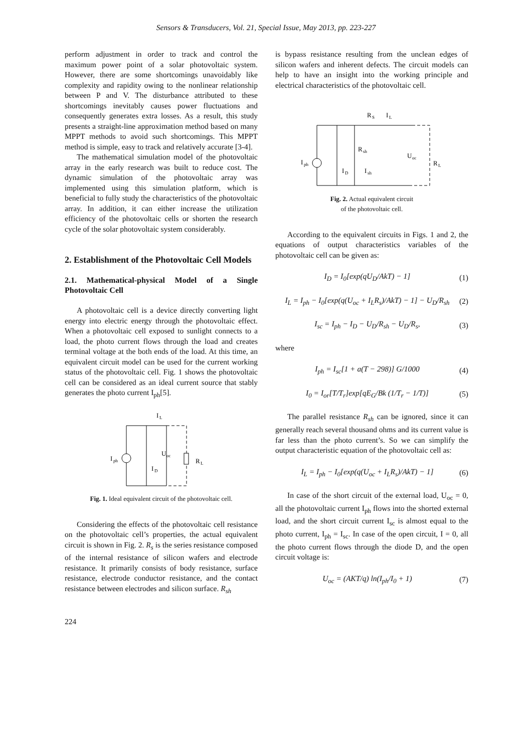Sensors & Transducers, Vol. 21, Special Issue, May 2013, pp. 223-227
perform adjustment in order to track and control the maximum power point of a solar photovoltaic system. However, there are some shortcomings unavoidably like complexity and rapidity owing to the nonlinear relationship between P and V. The disturbance attributed to these shortcomings inevitably causes power fluctuations and consequently generates extra losses. As a result, this study presents a straight-line approximation method based on many MPPT methods to avoid such shortcomings. This MPPT method is simple, easy to track and relatively accurate [3-4].
The mathematical simulation model of the photovoltaic array in the early research was built to reduce cost. The dynamic simulation of the photovoltaic array was implemented using this simulation platform, which is beneficial to fully study the characteristics of the photovoltaic array. In addition, it can either increase the utilization efficiency of the photovoltaic cells or shorten the research cycle of the solar photovoltaic system considerably.
2. Establishment of the Photovoltaic Cell Models
2.1. Mathematical-physical Model of a Single Photovoltaic Cell
A photovoltaic cell is a device directly converting light energy into electric energy through the photovoltaic effect. When a photovoltaic cell exposed to sunlight connects to a load, the photo current flows through the load and creates terminal voltage at the both ends of the load. At this time, an equivalent circuit model can be used for the current working status of the photovoltaic cell. Fig. 1 shows the photovoltaic cell can be considered as an ideal current source that stably generates the photo current I<sub>ph</sub>[5].
I
L
I
ph
U
oc
I
D
R
L
Fig. 1. Ideal equivalent circuit of the photovoltaic cell.
Considering the effects of the photovoltaic cell resistance on the photovoltaic cell’s properties, the actual equivalent circuit is shown in Fig. 2. R<sub>s</sub> is the series resistance composed of the internal resistance of silicon wafers and electrode resistance. It primarily consists of body resistance, surface resistance, electrode conductor resistance, and the contact resistance between electrodes and silicon surface. R<sub>sh</sub>
is bypass resistance resulting from the unclean edges of silicon wafers and inherent defects. The circuit models can help to have an insight into the working principle and electrical characteristics of the photovoltaic cell.
R
S
I
L
I
ph
R
sh
I
D
I
sh
U
oc
R
L
Fig. 2. Actual equivalent circuit
of the photovoltaic cell.
According to the equivalent circuits in Figs. 1 and 2, the equations of output characteristics variables of the photovoltaic cell can be given as:
I<sub>D</sub> = I<sub>0</sub>[exp(qU<sub>D</sub>/AkT) − 1] (1)
I<sub>L</sub> = I<sub>ph</sub> − I<sub>0</sub>[exp(q(U<sub>oc</sub> + I<sub>L</sub>R<sub>s</sub>)/AkT) − 1] − U<sub>D</sub>/R<sub>sh</sub>
(2)
I<sub>sc</sub> = I<sub>ph</sub> − I<sub>D</sub> − U<sub>D</sub>/R<sub>sh</sub> − U<sub>D</sub>/R<sub>s</sub>,
(3)
where
I<sub>ph</sub> = I<sub>sc</sub>[1 + a(T − 298)] G/1000
(4)
I<sub>0</sub> = I<sub>or</sub>[T/T<sub>r</sub>]exp[qE<sub>G</sub>/Bk (1/T<sub>r</sub> − 1/T)]
(5)
The parallel resistance R<sub>sh</sub> can be ignored, since it can generally reach several thousand ohms and its current value is far less than the photo current’s. So we can simplify the output characteristic equation of the photovoltaic cell as:
I<sub>L</sub> = I<sub>ph</sub> − I<sub>0</sub>[exp(q(U<sub>oc</sub> + I<sub>L</sub>R<sub>s</sub>)/AkT) − 1]
(6)
In case of the short circuit of the external load, U<sub>oc</sub> = 0, all the photovoltaic current I<sub>ph</sub> flows into the shorted external load, and the short circuit current I<sub>sc</sub> is almost equal to the photo current, I<sub>ph</sub> = I<sub>sc</sub>. In case of the open circuit, I = 0, all the photo current flows through the diode D, and the open circuit voltage is:
U<sub>oc</sub> = (AKT/q) ln(I<sub>ph</sub>/I<sub>0</sub> + 1) (7)
224